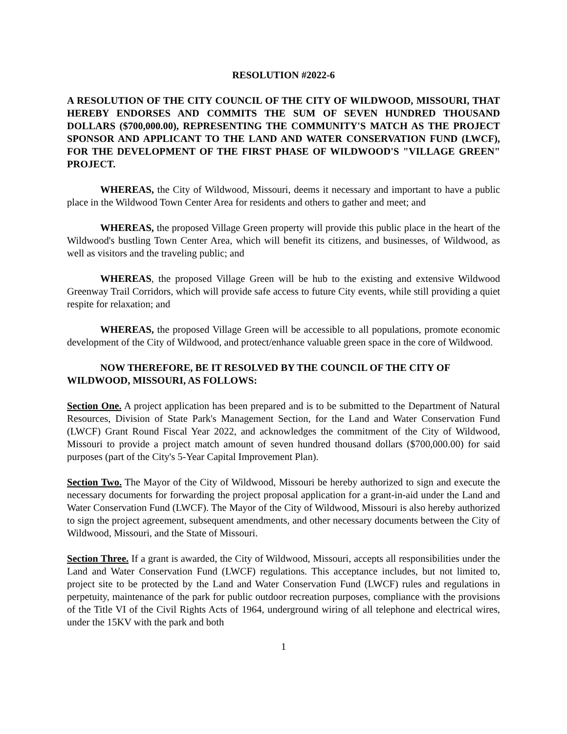RESOLUTION #2022-6
A RESOLUTION OF THE CITY COUNCIL OF THE CITY OF WILDWOOD, MISSOURI, THAT HEREBY ENDORSES AND COMMITS THE SUM OF SEVEN HUNDRED THOUSAND DOLLARS ($700,000.00), REPRESENTING THE COMMUNITY'S MATCH AS THE PROJECT SPONSOR AND APPLICANT TO THE LAND AND WATER CONSERVATION FUND (LWCF), FOR THE DEVELOPMENT OF THE FIRST PHASE OF WILDWOOD'S "VILLAGE GREEN" PROJECT.
WHEREAS, the City of Wildwood, Missouri, deems it necessary and important to have a public place in the Wildwood Town Center Area for residents and others to gather and meet; and
WHEREAS, the proposed Village Green property will provide this public place in the heart of the Wildwood's bustling Town Center Area, which will benefit its citizens, and businesses, of Wildwood, as well as visitors and the traveling public; and
WHEREAS, the proposed Village Green will be hub to the existing and extensive Wildwood Greenway Trail Corridors, which will provide safe access to future City events, while still providing a quiet respite for relaxation; and
WHEREAS, the proposed Village Green will be accessible to all populations, promote economic development of the City of Wildwood, and protect/enhance valuable green space in the core of Wildwood.
NOW THEREFORE, BE IT RESOLVED BY THE COUNCIL OF THE CITY OF WILDWOOD, MISSOURI, AS FOLLOWS:
Section One. A project application has been prepared and is to be submitted to the Department of Natural Resources, Division of State Park's Management Section, for the Land and Water Conservation Fund (LWCF) Grant Round Fiscal Year 2022, and acknowledges the commitment of the City of Wildwood, Missouri to provide a project match amount of seven hundred thousand dollars ($700,000.00) for said purposes (part of the City's 5-Year Capital Improvement Plan).
Section Two. The Mayor of the City of Wildwood, Missouri be hereby authorized to sign and execute the necessary documents for forwarding the project proposal application for a grant-in-aid under the Land and Water Conservation Fund (LWCF). The Mayor of the City of Wildwood, Missouri is also hereby authorized to sign the project agreement, subsequent amendments, and other necessary documents between the City of Wildwood, Missouri, and the State of Missouri.
Section Three. If a grant is awarded, the City of Wildwood, Missouri, accepts all responsibilities under the Land and Water Conservation Fund (LWCF) regulations. This acceptance includes, but not limited to, project site to be protected by the Land and Water Conservation Fund (LWCF) rules and regulations in perpetuity, maintenance of the park for public outdoor recreation purposes, compliance with the provisions of the Title VI of the Civil Rights Acts of 1964, underground wiring of all telephone and electrical wires, under the 15KV with the park and both
1